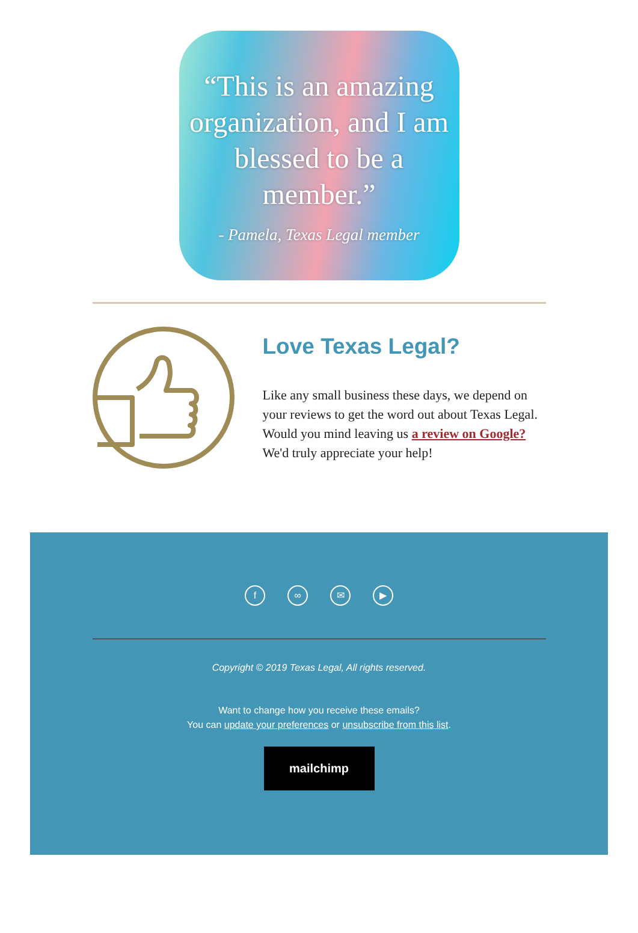“This is an amazing organization, and I am blessed to be a member.”
- Pamela, Texas Legal member
Love Texas Legal?
Like any small business these days, we depend on your reviews to get the word out about Texas Legal. Would you mind leaving us a review on Google? We'd truly appreciate your help!
f ∞ ✉ ▶
Copyright © 2019 Texas Legal, All rights reserved.
Want to change how you receive these emails?
You can update your preferences or unsubscribe from this list.
mailchimp